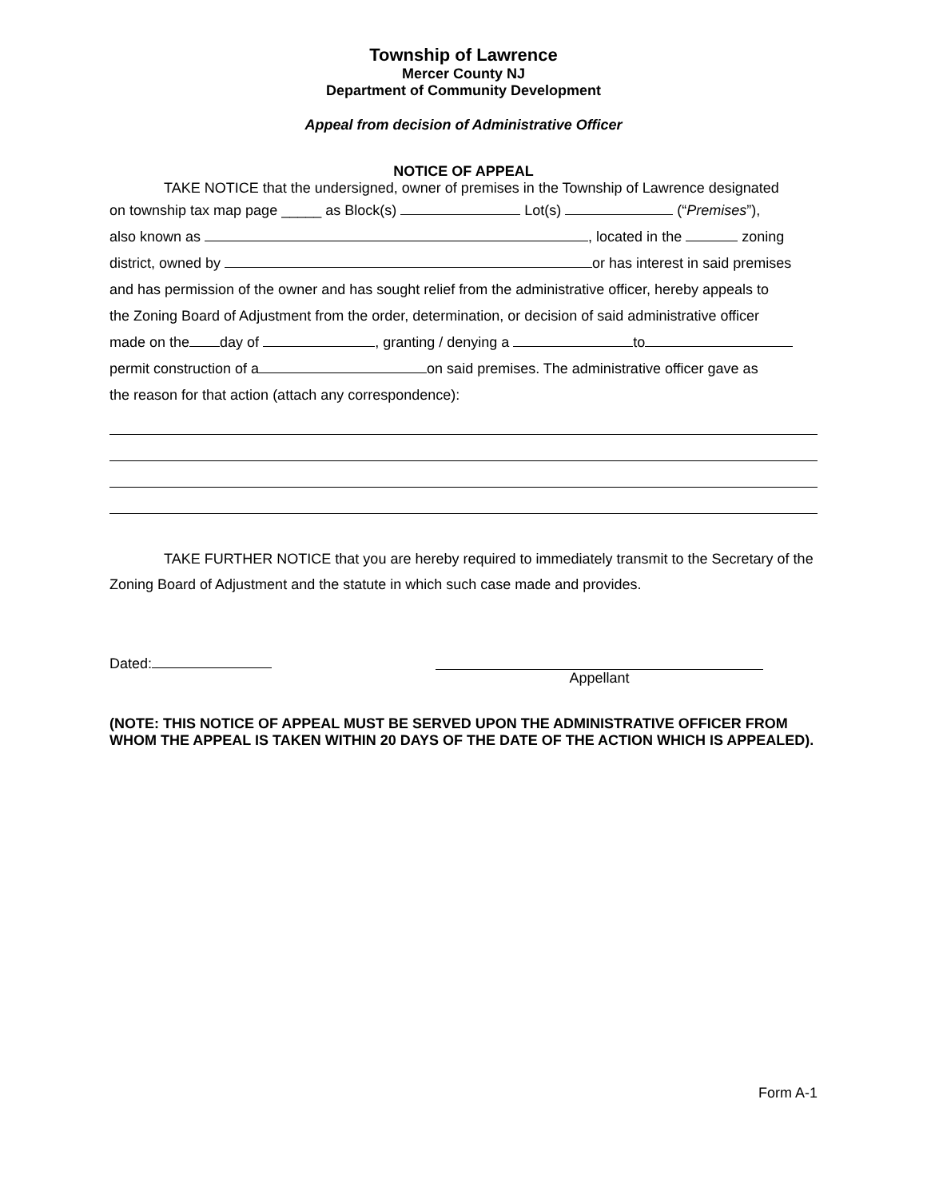Township of Lawrence
Mercer County NJ
Department of Community Development
Appeal from decision of Administrative Officer
NOTICE OF APPEAL
TAKE NOTICE that the undersigned, owner of premises in the Township of Lawrence designated
on township tax map page _____ as Block(s) Lot(s) (“Premises”),
also known as , located in the zoning
district, owned by or has interest in said premises
and has permission of the owner and has sought relief from the administrative officer, hereby appeals to
the Zoning Board of Adjustment from the order, determination, or decision of said administrative officer
made on the day of , granting / denying a to
permit construction of a on said premises. The administrative officer gave as
the reason for that action (attach any correspondence):
TAKE FURTHER NOTICE that you are hereby required to immediately transmit to the Secretary of the Zoning Board of Adjustment and the statute in which such case made and provides.
Dated: Appellant
(NOTE: THIS NOTICE OF APPEAL MUST BE SERVED UPON THE ADMINISTRATIVE OFFICER FROM WHOM THE APPEAL IS TAKEN WITHIN 20 DAYS OF THE DATE OF THE ACTION WHICH IS APPEALED).
Form A-1